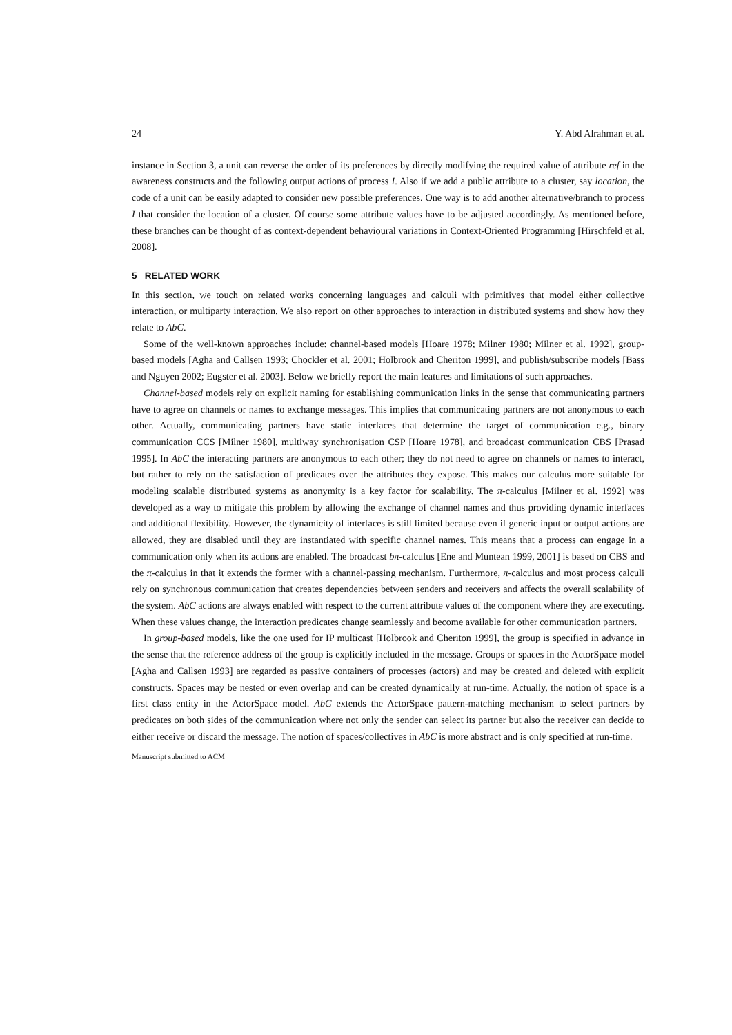24 Y. Abd Alrahman et al.
instance in Section 3, a unit can reverse the order of its preferences by directly modifying the required value of attribute ref in the awareness constructs and the following output actions of process I. Also if we add a public attribute to a cluster, say location, the code of a unit can be easily adapted to consider new possible preferences. One way is to add another alternative/branch to process I that consider the location of a cluster. Of course some attribute values have to be adjusted accordingly. As mentioned before, these branches can be thought of as context-dependent behavioural variations in Context-Oriented Programming [Hirschfeld et al. 2008].
5 RELATED WORK
In this section, we touch on related works concerning languages and calculi with primitives that model either collective interaction, or multiparty interaction. We also report on other approaches to interaction in distributed systems and show how they relate to AbC.
Some of the well-known approaches include: channel-based models [Hoare 1978; Milner 1980; Milner et al. 1992], group-based models [Agha and Callsen 1993; Chockler et al. 2001; Holbrook and Cheriton 1999], and publish/subscribe models [Bass and Nguyen 2002; Eugster et al. 2003]. Below we briefly report the main features and limitations of such approaches.
Channel-based models rely on explicit naming for establishing communication links in the sense that communicating partners have to agree on channels or names to exchange messages. This implies that communicating partners are not anonymous to each other. Actually, communicating partners have static interfaces that determine the target of communication e.g., binary communication CCS [Milner 1980], multiway synchronisation CSP [Hoare 1978], and broadcast communication CBS [Prasad 1995]. In AbC the interacting partners are anonymous to each other; they do not need to agree on channels or names to interact, but rather to rely on the satisfaction of predicates over the attributes they expose. This makes our calculus more suitable for modeling scalable distributed systems as anonymity is a key factor for scalability. The π-calculus [Milner et al. 1992] was developed as a way to mitigate this problem by allowing the exchange of channel names and thus providing dynamic interfaces and additional flexibility. However, the dynamicity of interfaces is still limited because even if generic input or output actions are allowed, they are disabled until they are instantiated with specific channel names. This means that a process can engage in a communication only when its actions are enabled. The broadcast bπ-calculus [Ene and Muntean 1999, 2001] is based on CBS and the π-calculus in that it extends the former with a channel-passing mechanism. Furthermore, π-calculus and most process calculi rely on synchronous communication that creates dependencies between senders and receivers and affects the overall scalability of the system. AbC actions are always enabled with respect to the current attribute values of the component where they are executing. When these values change, the interaction predicates change seamlessly and become available for other communication partners.
In group-based models, like the one used for IP multicast [Holbrook and Cheriton 1999], the group is specified in advance in the sense that the reference address of the group is explicitly included in the message. Groups or spaces in the ActorSpace model [Agha and Callsen 1993] are regarded as passive containers of processes (actors) and may be created and deleted with explicit constructs. Spaces may be nested or even overlap and can be created dynamically at run-time. Actually, the notion of space is a first class entity in the ActorSpace model. AbC extends the ActorSpace pattern-matching mechanism to select partners by predicates on both sides of the communication where not only the sender can select its partner but also the receiver can decide to either receive or discard the message. The notion of spaces/collectives in AbC is more abstract and is only specified at run-time.
Manuscript submitted to ACM